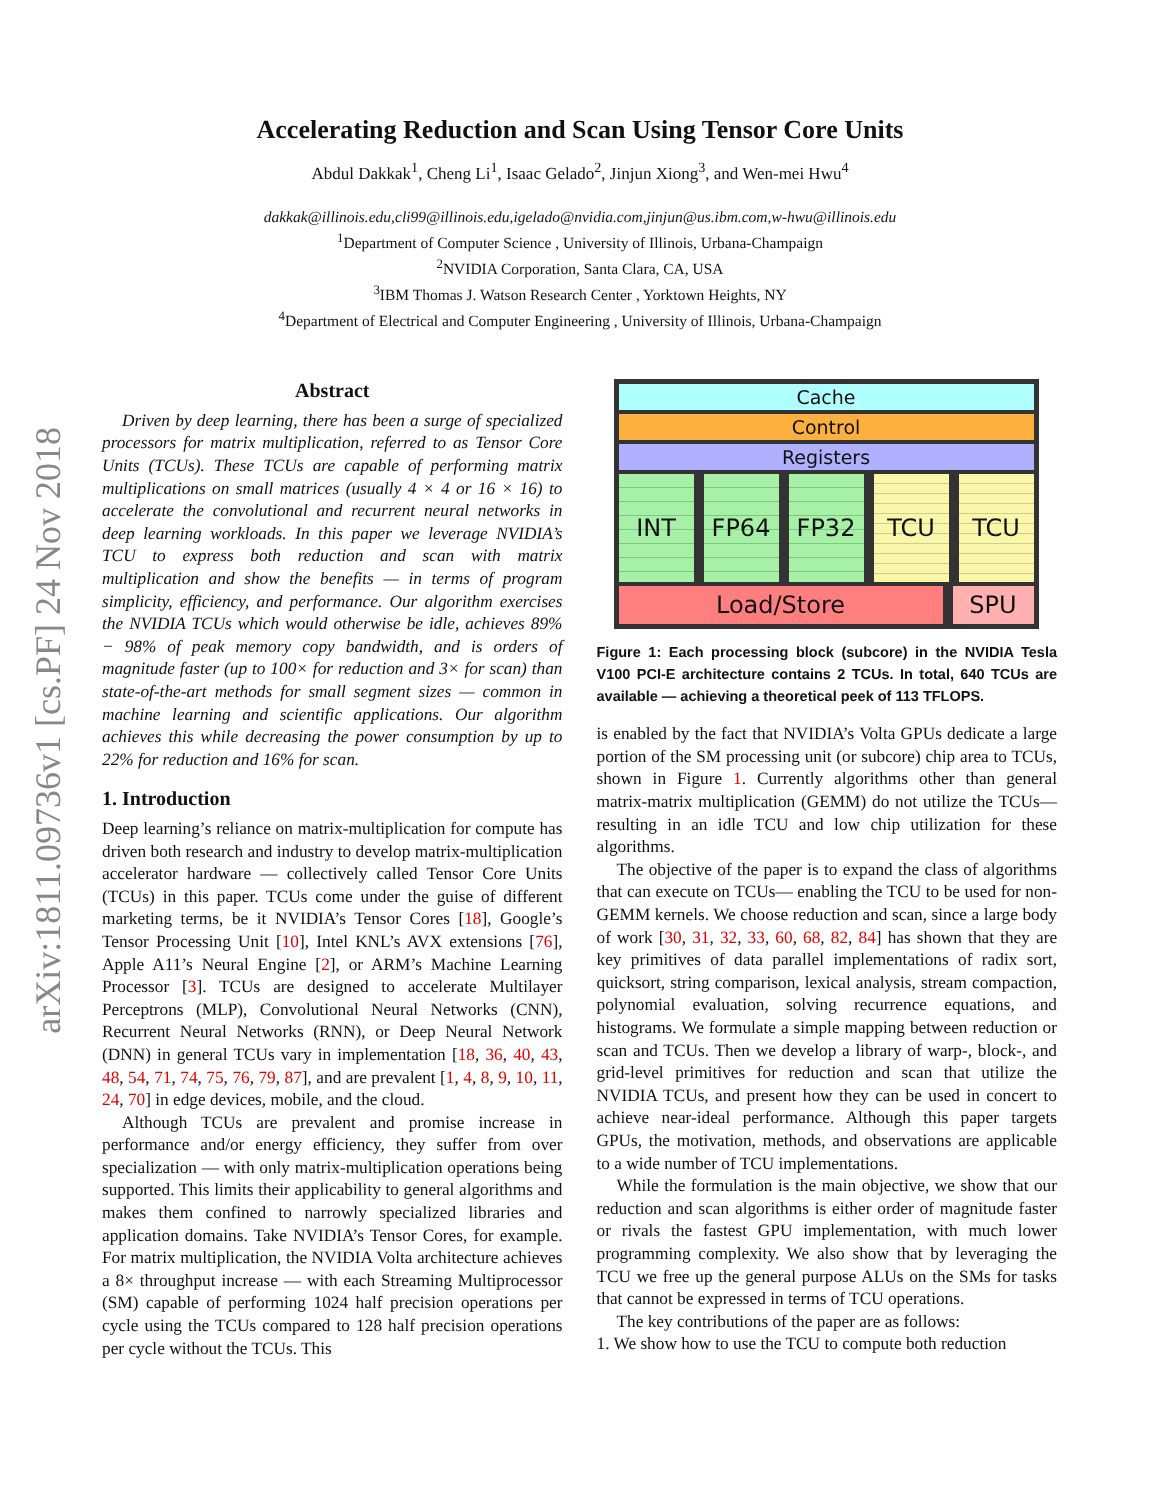arXiv:1811.09736v1 [cs.PF] 24 Nov 2018
Accelerating Reduction and Scan Using Tensor Core Units
Abdul Dakkak<sup>1</sup>, Cheng Li<sup>1</sup>, Isaac Gelado<sup>2</sup>, Jinjun Xiong<sup>3</sup>, and Wen-mei Hwu<sup>4</sup>
dakkak@illinois.edu,cli99@illinois.edu,igelado@nvidia.com,jinjun@us.ibm.com,w-hwu@illinois.edu
<sup>1</sup> Department of Computer Science , University of Illinois, Urbana-Champaign
<sup>2</sup> NVIDIA Corporation, Santa Clara, CA, USA
<sup>3</sup> IBM Thomas J. Watson Research Center , Yorktown Heights, NY
<sup>4</sup> Department of Electrical and Computer Engineering , University of Illinois, Urbana-Champaign
Abstract
Driven by deep learning, there has been a surge of specialized processors for matrix multiplication, referred to as Tensor Core Units (TCUs). These TCUs are capable of performing matrix multiplications on small matrices (usually 4 × 4 or 16 × 16) to accelerate the convolutional and recurrent neural networks in deep learning workloads. In this paper we leverage NVIDIA’s TCU to express both reduction and scan with matrix multiplication and show the benefits — in terms of program simplicity, efficiency, and performance. Our algorithm exercises the NVIDIA TCUs which would otherwise be idle, achieves 89% − 98% of peak memory copy bandwidth, and is orders of magnitude faster (up to 100× for reduction and 3× for scan) than state-of-the-art methods for small segment sizes — common in machine learning and scientific applications. Our algorithm achieves this while decreasing the power consumption by up to 22% for reduction and 16% for scan.
1. Introduction
Deep learning’s reliance on matrix-multiplication for compute has driven both research and industry to develop matrix-multiplication accelerator hardware — collectively called Tensor Core Units (TCUs) in this paper. TCUs come under the guise of different marketing terms, be it NVIDIA’s Tensor Cores [18], Google’s Tensor Processing Unit [10], Intel KNL’s AVX extensions [76], Apple A11’s Neural Engine [2], or ARM’s Machine Learning Processor [3]. TCUs are designed to accelerate Multilayer Perceptrons (MLP), Convolutional Neural Networks (CNN), Recurrent Neural Networks (RNN), or Deep Neural Network (DNN) in general TCUs vary in implementation [18, 36, 40, 43, 48, 54, 71, 74, 75, 76, 79, 87], and are prevalent [1, 4, 8, 9, 10, 11, 24, 70] in edge devices, mobile, and the cloud.
Although TCUs are prevalent and promise increase in performance and/or energy efficiency, they suffer from over specialization — with only matrix-multiplication operations being supported. This limits their applicability to general algorithms and makes them confined to narrowly specialized libraries and application domains. Take NVIDIA’s Tensor Cores, for example. For matrix multiplication, the NVIDIA Volta architecture achieves a 8× throughput increase — with each Streaming Multiprocessor (SM) capable of performing 1024 half precision operations per cycle using the TCUs compared to 128 half precision operations per cycle without the TCUs. This
Cache
Control
Registers
INT FP64 FP32 TCU TCU
Load/Store SPU
Figure 1: Each processing block (subcore) in the NVIDIA Tesla V100 PCI-E architecture contains 2 TCUs. In total, 640 TCUs are available — achieving a theoretical peek of 113 TFLOPS.
is enabled by the fact that NVIDIA’s Volta GPUs dedicate a large portion of the SM processing unit (or subcore) chip area to TCUs, shown in Figure 1. Currently algorithms other than general matrix-matrix multiplication (GEMM) do not utilize the TCUs— resulting in an idle TCU and low chip utilization for these algorithms.
The objective of the paper is to expand the class of algorithms that can execute on TCUs— enabling the TCU to be used for non-GEMM kernels. We choose reduction and scan, since a large body of work [30, 31, 32, 33, 60, 68, 82, 84] has shown that they are key primitives of data parallel implementations of radix sort, quicksort, string comparison, lexical analysis, stream compaction, polynomial evaluation, solving recurrence equations, and histograms. We formulate a simple mapping between reduction or scan and TCUs. Then we develop a library of warp-, block-, and grid-level primitives for reduction and scan that utilize the NVIDIA TCUs, and present how they can be used in concert to achieve near-ideal performance. Although this paper targets GPUs, the motivation, methods, and observations are applicable to a wide number of TCU implementations.
While the formulation is the main objective, we show that our reduction and scan algorithms is either order of magnitude faster or rivals the fastest GPU implementation, with much lower programming complexity. We also show that by leveraging the TCU we free up the general purpose ALUs on the SMs for tasks that cannot be expressed in terms of TCU operations.
The key contributions of the paper are as follows:
1. We show how to use the TCU to compute both reduction